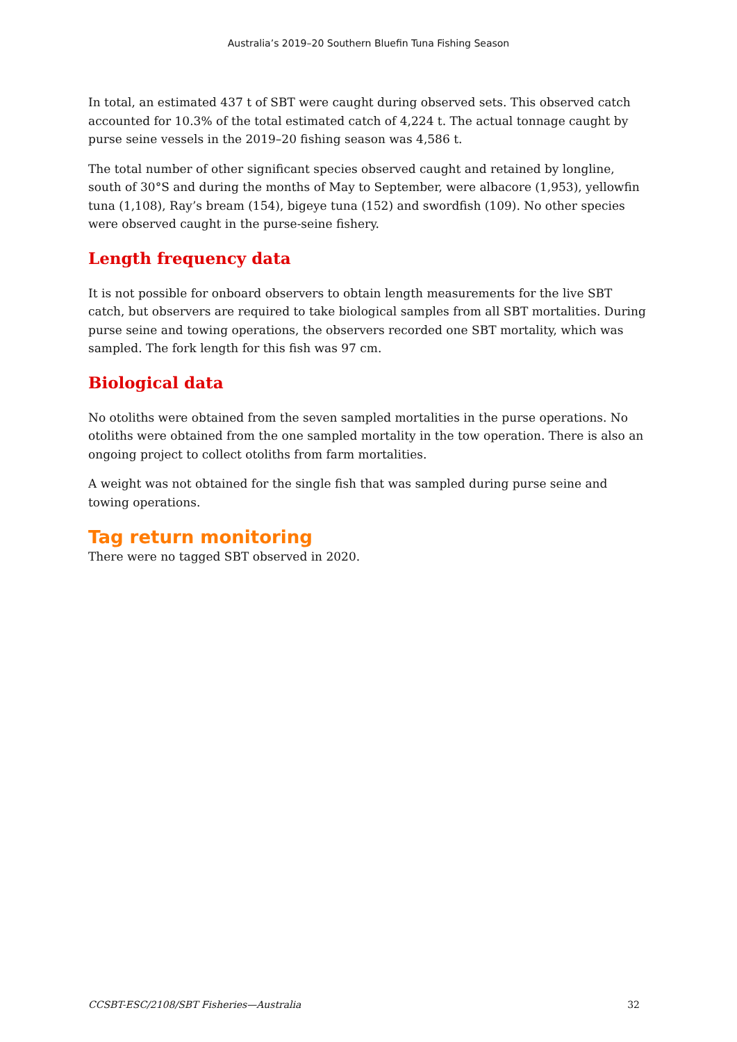Australia’s 2019–20 Southern Bluefin Tuna Fishing Season
In total, an estimated 437 t of SBT were caught during observed sets. This observed catch accounted for 10.3% of the total estimated catch of 4,224 t. The actual tonnage caught by purse seine vessels in the 2019–20 fishing season was 4,586 t.
The total number of other significant species observed caught and retained by longline, south of 30°S and during the months of May to September, were albacore (1,953), yellowfin tuna (1,108), Ray’s bream (154), bigeye tuna (152) and swordfish (109). No other species were observed caught in the purse-seine fishery.
Length frequency data
It is not possible for onboard observers to obtain length measurements for the live SBT catch, but observers are required to take biological samples from all SBT mortalities. During purse seine and towing operations, the observers recorded one SBT mortality, which was sampled. The fork length for this fish was 97 cm.
Biological data
No otoliths were obtained from the seven sampled mortalities in the purse operations. No otoliths were obtained from the one sampled mortality in the tow operation. There is also an ongoing project to collect otoliths from farm mortalities.
A weight was not obtained for the single fish that was sampled during purse seine and towing operations.
Tag return monitoring
There were no tagged SBT observed in 2020.
CCSBT-ESC/2108/SBT Fisheries—Australia 32